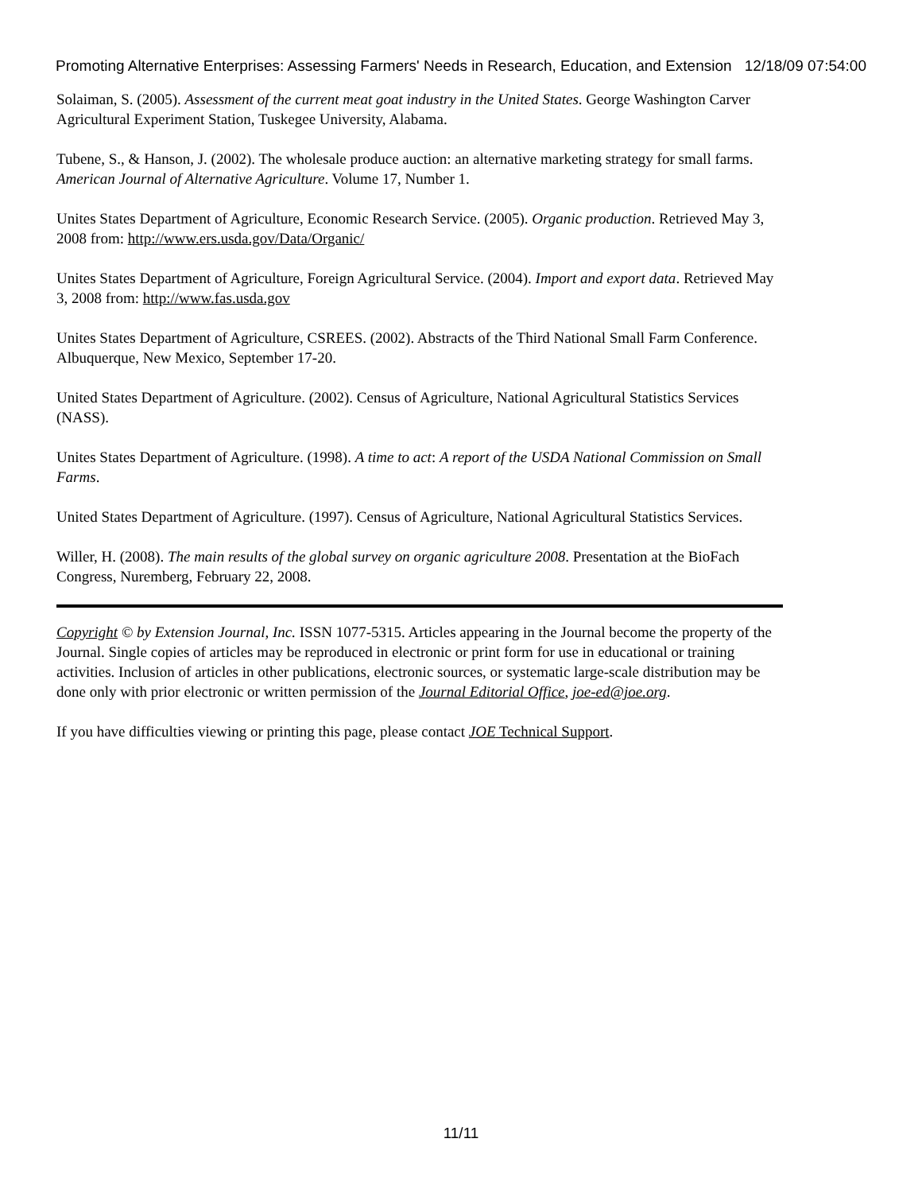Promoting Alternative Enterprises: Assessing Farmers' Needs in Research, Education, and Extension 12/18/09 07:54:00
Solaiman, S. (2005). Assessment of the current meat goat industry in the United States. George Washington Carver Agricultural Experiment Station, Tuskegee University, Alabama.
Tubene, S., & Hanson, J. (2002). The wholesale produce auction: an alternative marketing strategy for small farms. American Journal of Alternative Agriculture. Volume 17, Number 1.
Unites States Department of Agriculture, Economic Research Service. (2005). Organic production. Retrieved May 3, 2008 from: http://www.ers.usda.gov/Data/Organic/
Unites States Department of Agriculture, Foreign Agricultural Service. (2004). Import and export data. Retrieved May 3, 2008 from: http://www.fas.usda.gov
Unites States Department of Agriculture, CSREES. (2002). Abstracts of the Third National Small Farm Conference. Albuquerque, New Mexico, September 17-20.
United States Department of Agriculture. (2002). Census of Agriculture, National Agricultural Statistics Services (NASS).
Unites States Department of Agriculture. (1998). A time to act: A report of the USDA National Commission on Small Farms.
United States Department of Agriculture. (1997). Census of Agriculture, National Agricultural Statistics Services.
Willer, H. (2008). The main results of the global survey on organic agriculture 2008. Presentation at the BioFach Congress, Nuremberg, February 22, 2008.
Copyright © by Extension Journal, Inc. ISSN 1077-5315. Articles appearing in the Journal become the property of the Journal. Single copies of articles may be reproduced in electronic or print form for use in educational or training activities. Inclusion of articles in other publications, electronic sources, or systematic large-scale distribution may be done only with prior electronic or written permission of the Journal Editorial Office, joe-ed@joe.org.
If you have difficulties viewing or printing this page, please contact JOE Technical Support.
11/11